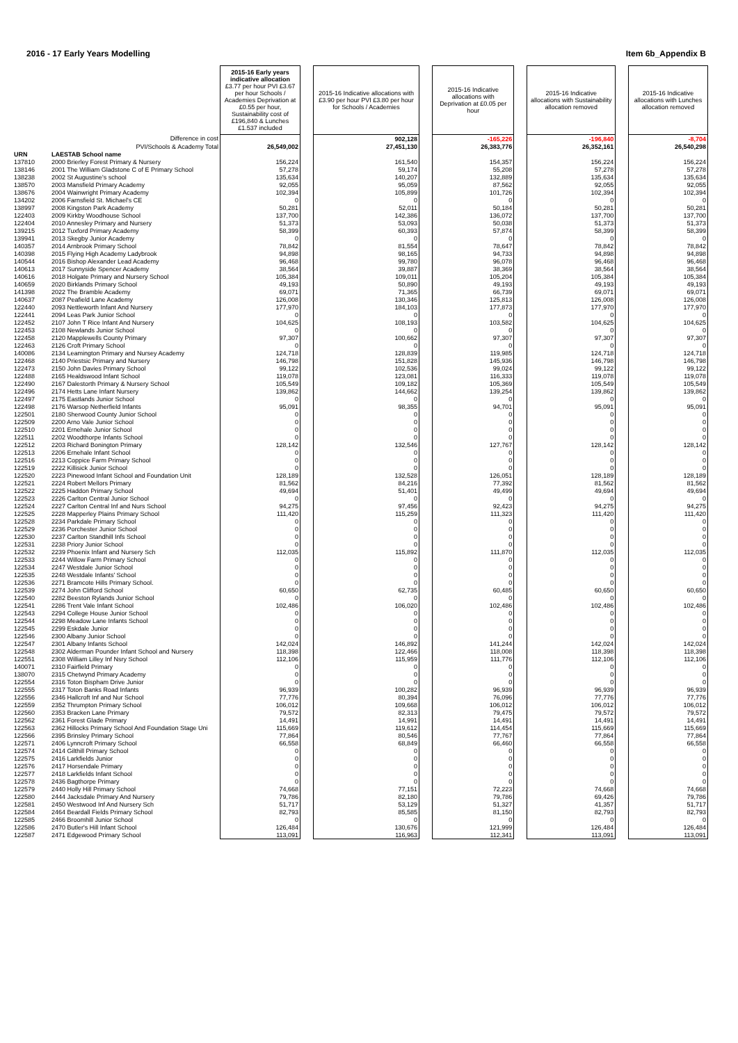2016 - 17 Early Years Modelling Item 6b_Appendix B
| | | 2015-16 Early years indicative allocation £3.77 per hour PVI £3.67 per hour Schools / Academies Deprivation at £0.55 per hour, Sustainability cost of £196,840 & Lunches £1.537 included | | 2015-16 Indicative allocations with £3.90 per hour PVI £3.80 per hour for Schools / Academies | | 2015-16 Indicative allocations with Deprivation at £0.05 per hour | | 2015-16 Indicative allocations with Sustainability allocation removed | | 2015-16 Indicative allocations with Lunches allocation removed |
| | Difference in cost | | | 902,128 | | -165,226 | | -196,840 | | -8,704 |
| | PVI/Schools & Academy Total | 26,549,002 | | 27,451,130 | | 26,383,776 | | 26,352,161 | | 26,540,298 |
| URN | LAESTAB School name | | | | | | | | | |
| 137810 | 2000 Brierley Forest Primary & Nursery | 156,224 | | 161,540 | | 154,357 | | 156,224 | | 156,224 |
| 138146 | 2001 The William Gladstone C of E Primary School | 57,278 | | 59,174 | | 55,208 | | 57,278 | | 57,278 |
| 138238 | 2002 St Augustine's school | 135,634 | | 140,207 | | 132,889 | | 135,634 | | 135,634 |
| 138570 | 2003 Mansfield Primary Academy | 92,055 | | 95,059 | | 87,562 | | 92,055 | | 92,055 |
| 138676 | 2004 Wainwright Primary Academy | 102,394 | | 105,899 | | 101,726 | | 102,394 | | 102,394 |
| 134202 | 2006 Farnsfield St. Michael's CE | 0 | | 0 | | 0 | | 0 | | 0 |
| 138997 | 2008 Kingston Park Academy | 50,281 | | 52,011 | | 50,184 | | 50,281 | | 50,281 |
| 122403 | 2009 Kirkby Woodhouse School | 137,700 | | 142,386 | | 136,072 | | 137,700 | | 137,700 |
| 122404 | 2010 Annesley Primary and Nursery | 51,373 | | 53,093 | | 50,038 | | 51,373 | | 51,373 |
| 139215 | 2012 Tuxford Primary Academy | 58,399 | | 60,393 | | 57,874 | | 58,399 | | 58,399 |
| 139941 | 2013 Skegby Junior Academy | 0 | | 0 | | 0 | | 0 | | 0 |
| 140357 | 2014 Arnbrook Primary School | 78,842 | | 81,554 | | 78,647 | | 78,842 | | 78,842 |
| 140398 | 2015 Flying High Academy Ladybrook | 94,898 | | 98,165 | | 94,733 | | 94,898 | | 94,898 |
| 140544 | 2016 Bishop Alexander Lead Academy | 96,468 | | 99,780 | | 96,078 | | 96,468 | | 96,468 |
| 140613 | 2017 Sunnyside Spencer Academy | 38,564 | | 39,887 | | 38,369 | | 38,564 | | 38,564 |
| 140616 | 2018 Holgate Primary and Nursery School | 105,384 | | 109,011 | | 105,204 | | 105,384 | | 105,384 |
| 140659 | 2020 Birklands Primary School | 49,193 | | 50,890 | | 49,193 | | 49,193 | | 49,193 |
| 141398 | 2022 The Bramble Academy | 69,071 | | 71,365 | | 66,739 | | 69,071 | | 69,071 |
| 140637 | 2087 Peafield Lane Academy | 126,008 | | 130,346 | | 125,813 | | 126,008 | | 126,008 |
| 122440 | 2093 Nettleworth Infant And Nursery | 177,970 | | 184,103 | | 177,873 | | 177,970 | | 177,970 |
| 122441 | 2094 Leas Park Junior School | 0 | | 0 | | 0 | | 0 | | 0 |
| 122452 | 2107 John T Rice Infant And Nursery | 104,625 | | 108,193 | | 103,582 | | 104,625 | | 104,625 |
| 122453 | 2108 Newlands Junior School | 0 | | 0 | | 0 | | 0 | | 0 |
| 122458 | 2120 Mapplewells County Primary | 97,307 | | 100,662 | | 97,307 | | 97,307 | | 97,307 |
| 122463 | 2126 Croft Primary School | 0 | | 0 | | 0 | | 0 | | 0 |
| 140086 | 2134 Leamington Primary and Nursey Academy | 124,718 | | 128,839 | | 119,985 | | 124,718 | | 124,718 |
| 122468 | 2140 Priestsic Primary and Nursery | 146,798 | | 151,828 | | 145,936 | | 146,798 | | 146,798 |
| 122473 | 2150 John Davies Primary School | 99,122 | | 102,536 | | 99,024 | | 99,122 | | 99,122 |
| 122488 | 2165 Healdswood Infant School | 119,078 | | 123,081 | | 116,333 | | 119,078 | | 119,078 |
| 122490 | 2167 Dalestorth Primary & Nursery School | 105,549 | | 109,182 | | 105,369 | | 105,549 | | 105,549 |
| 122496 | 2174 Hetts Lane Infant Nursery | 139,862 | | 144,662 | | 139,254 | | 139,862 | | 139,862 |
| 122497 | 2175 Eastlands Junior School | 0 | | 0 | | 0 | | 0 | | 0 |
| 122498 | 2176 Warsop Netherfield Infants | 95,091 | | 98,355 | | 94,701 | | 95,091 | | 95,091 |
| 122501 | 2180 Sherwood County Junior School | 0 | | 0 | | 0 | | 0 | | 0 |
| 122509 | 2200 Arno Vale Junior School | 0 | | 0 | | 0 | | 0 | | 0 |
| 122510 | 2201 Ernehale Junior School | 0 | | 0 | | 0 | | 0 | | 0 |
| 122511 | 2202 Woodthorpe Infants School | 0 | | 0 | | 0 | | 0 | | 0 |
| 122512 | 2203 Richard Bonington Primary | 128,142 | | 132,546 | | 127,767 | | 128,142 | | 128,142 |
| 122513 | 2206 Ernehale Infant School | 0 | | 0 | | 0 | | 0 | | 0 |
| 122516 | 2213 Coppice Farm Primary School | 0 | | 0 | | 0 | | 0 | | 0 |
| 122519 | 2222 Killisick Junior School | 0 | | 0 | | 0 | | 0 | | 0 |
| 122520 | 2223 Pinewood Infant School and Foundation Unit | 128,189 | | 132,528 | | 126,051 | | 128,189 | | 128,189 |
| 122521 | 2224 Robert Mellors Primary | 81,562 | | 84,216 | | 77,392 | | 81,562 | | 81,562 |
| 122522 | 2225 Haddon Primary School | 49,694 | | 51,401 | | 49,499 | | 49,694 | | 49,694 |
| 122523 | 2226 Carlton Central Junior School | 0 | | 0 | | 0 | | 0 | | 0 |
| 122524 | 2227 Carlton Central Inf and Nurs School | 94,275 | | 97,456 | | 92,423 | | 94,275 | | 94,275 |
| 122525 | 2228 Mapperley Plains Primary School | 111,420 | | 115,259 | | 111,323 | | 111,420 | | 111,420 |
| 122528 | 2234 Parkdale Primary School | 0 | | 0 | | 0 | | 0 | | 0 |
| 122529 | 2236 Porchester Junior School | 0 | | 0 | | 0 | | 0 | | 0 |
| 122530 | 2237 Carlton Standhill Infs School | 0 | | 0 | | 0 | | 0 | | 0 |
| 122531 | 2238 Priory Junior School | 0 | | 0 | | 0 | | 0 | | 0 |
| 122532 | 2239 Phoenix Infant and Nursery Sch | 112,035 | | 115,892 | | 111,870 | | 112,035 | | 112,035 |
| 122533 | 2244 Willow Farm Primary School | 0 | | 0 | | 0 | | 0 | | 0 |
| 122534 | 2247 Westdale Junior School | 0 | | 0 | | 0 | | 0 | | 0 |
| 122535 | 2248 Westdale Infants' School | 0 | | 0 | | 0 | | 0 | | 0 |
| 122536 | 2271 Bramcote Hills Primary School. | 0 | | 0 | | 0 | | 0 | | 0 |
| 122539 | 2274 John Clifford School | 60,650 | | 62,735 | | 60,485 | | 60,650 | | 60,650 |
| 122540 | 2282 Beeston Rylands Junior School | 0 | | 0 | | 0 | | 0 | | 0 |
| 122541 | 2286 Trent Vale Infant School | 102,486 | | 106,020 | | 102,486 | | 102,486 | | 102,486 |
| 122543 | 2294 College House Junior School | 0 | | 0 | | 0 | | 0 | | 0 |
| 122544 | 2298 Meadow Lane Infants School | 0 | | 0 | | 0 | | 0 | | 0 |
| 122545 | 2299 Eskdale Junior | 0 | | 0 | | 0 | | 0 | | 0 |
| 122546 | 2300 Albany Junior School | 0 | | 0 | | 0 | | 0 | | 0 |
| 122547 | 2301 Albany Infants School | 142,024 | | 146,892 | | 141,244 | | 142,024 | | 142,024 |
| 122548 | 2302 Alderman Pounder Infant School and Nursery | 118,398 | | 122,466 | | 118,008 | | 118,398 | | 118,398 |
| 122551 | 2308 William Lilley Inf Nsry School | 112,106 | | 115,959 | | 111,776 | | 112,106 | | 112,106 |
| 140071 | 2310 Fairfield Primary | 0 | | 0 | | 0 | | 0 | | 0 |
| 138070 | 2315 Chetwynd Primary Academy | 0 | | 0 | | 0 | | 0 | | 0 |
| 122554 | 2316 Toton Bispham Drive Junior | 0 | | 0 | | 0 | | 0 | | 0 |
| 122555 | 2317 Toton Banks Road Infants | 96,939 | | 100,282 | | 96,939 | | 96,939 | | 96,939 |
| 122556 | 2346 Hallcroft Inf and Nur School | 77,776 | | 80,394 | | 76,096 | | 77,776 | | 77,776 |
| 122559 | 2352 Thrumpton Primary School | 106,012 | | 109,668 | | 106,012 | | 106,012 | | 106,012 |
| 122560 | 2353 Bracken Lane Primary | 79,572 | | 82,313 | | 79,475 | | 79,572 | | 79,572 |
| 122562 | 2361 Forest Glade Primary | 14,491 | | 14,991 | | 14,491 | | 14,491 | | 14,491 |
| 122563 | 2362 Hillocks Primary School And Foundation Stage Uni | 115,669 | | 119,612 | | 114,454 | | 115,669 | | 115,669 |
| 122566 | 2395 Brinsley Primary School | 77,864 | | 80,546 | | 77,767 | | 77,864 | | 77,864 |
| 122571 | 2406 Lynncroft Primary School | 66,558 | | 68,849 | | 66,460 | | 66,558 | | 66,558 |
| 122574 | 2414 Gilthill Primary School | 0 | | 0 | | 0 | | 0 | | 0 |
| 122575 | 2416 Larkfields Junior | 0 | | 0 | | 0 | | 0 | | 0 |
| 122576 | 2417 Horsendale Primary | 0 | | 0 | | 0 | | 0 | | 0 |
| 122577 | 2418 Larkfields Infant School | 0 | | 0 | | 0 | | 0 | | 0 |
| 122578 | 2436 Bagthorpe Primary | 0 | | 0 | | 0 | | 0 | | 0 |
| 122579 | 2440 Holly Hill Primary School | 74,668 | | 77,151 | | 72,223 | | 74,668 | | 74,668 |
| 122580 | 2444 Jacksdale Primary And Nursery | 79,786 | | 82,180 | | 79,786 | | 69,426 | | 79,786 |
| 122581 | 2450 Westwood Inf And Nursery Sch | 51,717 | | 53,129 | | 51,327 | | 41,357 | | 51,717 |
| 122584 | 2464 Beardall Fields Primary School | 82,793 | | 85,585 | | 81,150 | | 82,793 | | 82,793 |
| 122585 | 2466 Broomhill Junior School | 0 | | 0 | | 0 | | 0 | | 0 |
| 122586 | 2470 Butler's Hill Infant School | 126,484 | | 130,676 | | 121,999 | | 126,484 | | 126,484 |
| 122587 | 2471 Edgewood Primary School | 113,091 | | 116,963 | | 112,341 | | 113,091 | | 113,091 |